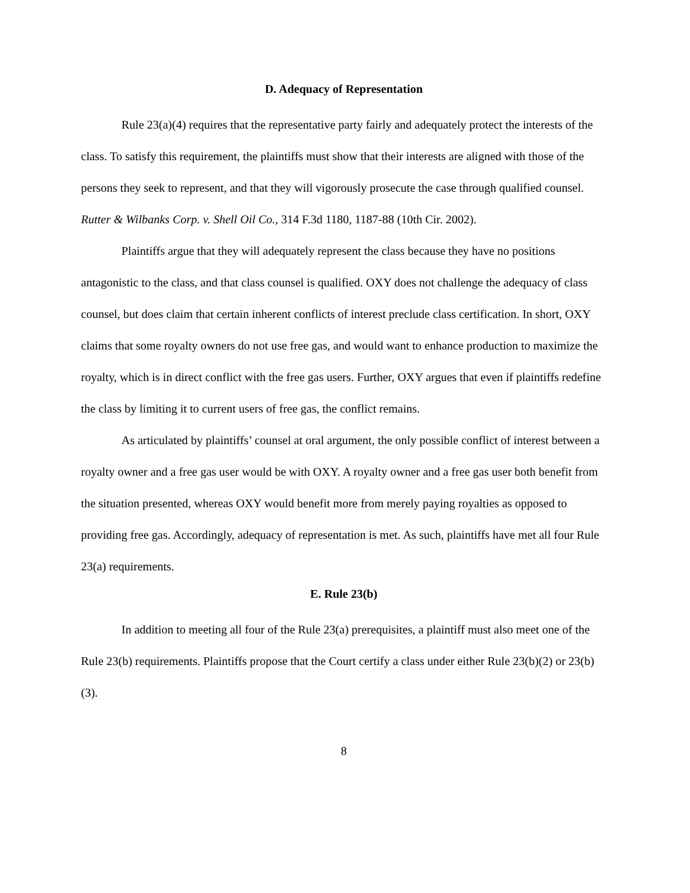D. Adequacy of Representation
Rule 23(a)(4) requires that the representative party fairly and adequately protect the interests of the class. To satisfy this requirement, the plaintiffs must show that their interests are aligned with those of the persons they seek to represent, and that they will vigorously prosecute the case through qualified counsel. Rutter & Wilbanks Corp. v. Shell Oil Co., 314 F.3d 1180, 1187-88 (10th Cir. 2002).
Plaintiffs argue that they will adequately represent the class because they have no positions antagonistic to the class, and that class counsel is qualified. OXY does not challenge the adequacy of class counsel, but does claim that certain inherent conflicts of interest preclude class certification. In short, OXY claims that some royalty owners do not use free gas, and would want to enhance production to maximize the royalty, which is in direct conflict with the free gas users. Further, OXY argues that even if plaintiffs redefine the class by limiting it to current users of free gas, the conflict remains.
As articulated by plaintiffs’ counsel at oral argument, the only possible conflict of interest between a royalty owner and a free gas user would be with OXY. A royalty owner and a free gas user both benefit from the situation presented, whereas OXY would benefit more from merely paying royalties as opposed to providing free gas. Accordingly, adequacy of representation is met. As such, plaintiffs have met all four Rule 23(a) requirements.
E. Rule 23(b)
In addition to meeting all four of the Rule 23(a) prerequisites, a plaintiff must also meet one of the Rule 23(b) requirements. Plaintiffs propose that the Court certify a class under either Rule 23(b)(2) or 23(b)(3).
8